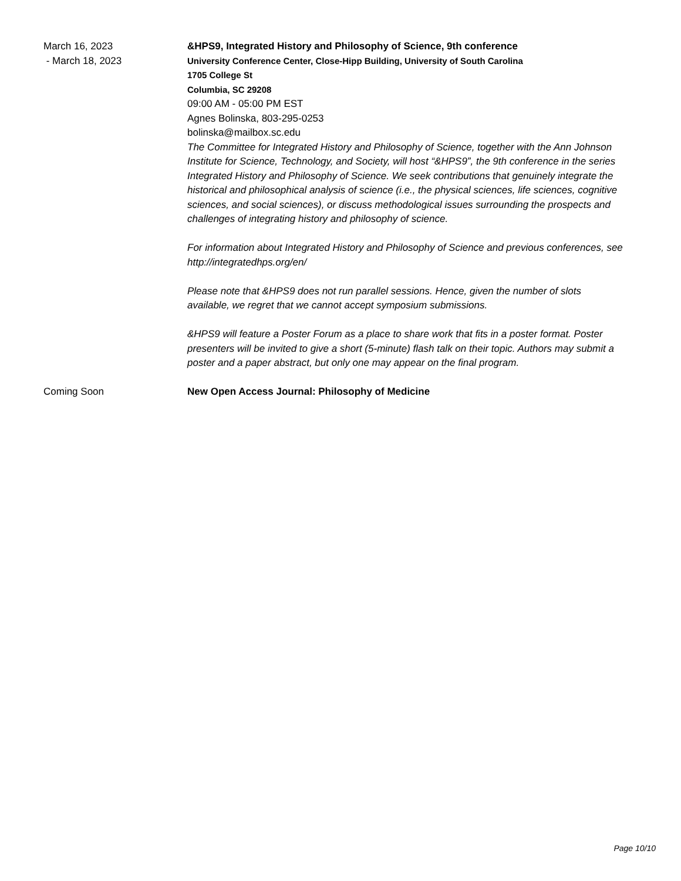March 16, 2023
- March 18, 2023
&HPS9, Integrated History and Philosophy of Science, 9th conference
University Conference Center, Close-Hipp Building, University of South Carolina
1705 College St
Columbia, SC 29208
09:00 AM - 05:00 PM EST
Agnes Bolinska, 803-295-0253
bolinska@mailbox.sc.edu
The Committee for Integrated History and Philosophy of Science, together with the Ann Johnson Institute for Science, Technology, and Society, will host “&HPS9”, the 9th conference in the series Integrated History and Philosophy of Science. We seek contributions that genuinely integrate the historical and philosophical analysis of science (i.e., the physical sciences, life sciences, cognitive sciences, and social sciences), or discuss methodological issues surrounding the prospects and challenges of integrating history and philosophy of science.
For information about Integrated History and Philosophy of Science and previous conferences, see http://integratedhps.org/en/
Please note that &HPS9 does not run parallel sessions. Hence, given the number of slots available, we regret that we cannot accept symposium submissions.
&HPS9 will feature a Poster Forum as a place to share work that fits in a poster format. Poster presenters will be invited to give a short (5-minute) flash talk on their topic. Authors may submit a poster and a paper abstract, but only one may appear on the final program.
Coming Soon New Open Access Journal: Philosophy of Medicine
Page 10/10